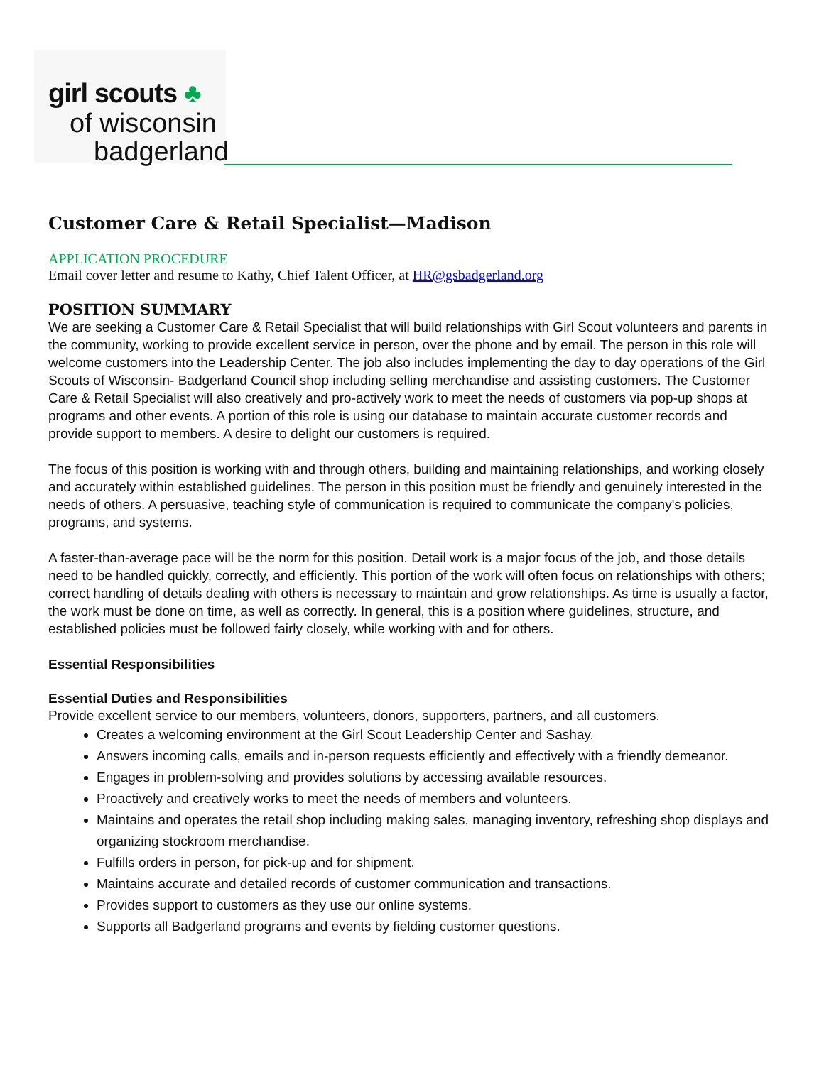girl scouts ♣
of wisconsin
badgerland
Customer Care & Retail Specialist—Madison
APPLICATION PROCEDURE
Email cover letter and resume to Kathy, Chief Talent Officer, at HR@gsbadgerland.org
POSITION SUMMARY
We are seeking a Customer Care & Retail Specialist that will build relationships with Girl Scout volunteers and parents in the community, working to provide excellent service in person, over the phone and by email. The person in this role will welcome customers into the Leadership Center. The job also includes implementing the day to day operations of the Girl Scouts of Wisconsin- Badgerland Council shop including selling merchandise and assisting customers. The Customer Care & Retail Specialist will also creatively and pro-actively work to meet the needs of customers via pop-up shops at programs and other events. A portion of this role is using our database to maintain accurate customer records and provide support to members. A desire to delight our customers is required.
The focus of this position is working with and through others, building and maintaining relationships, and working closely and accurately within established guidelines. The person in this position must be friendly and genuinely interested in the needs of others. A persuasive, teaching style of communication is required to communicate the company's policies, programs, and systems.
A faster-than-average pace will be the norm for this position. Detail work is a major focus of the job, and those details need to be handled quickly, correctly, and efficiently. This portion of the work will often focus on relationships with others; correct handling of details dealing with others is necessary to maintain and grow relationships. As time is usually a factor, the work must be done on time, as well as correctly. In general, this is a position where guidelines, structure, and established policies must be followed fairly closely, while working with and for others.
Essential Responsibilities
Essential Duties and Responsibilities
Provide excellent service to our members, volunteers, donors, supporters, partners, and all customers.
Creates a welcoming environment at the Girl Scout Leadership Center and Sashay.
Answers incoming calls, emails and in-person requests efficiently and effectively with a friendly demeanor.
Engages in problem-solving and provides solutions by accessing available resources.
Proactively and creatively works to meet the needs of members and volunteers.
Maintains and operates the retail shop including making sales, managing inventory, refreshing shop displays and organizing stockroom merchandise.
Fulfills orders in person, for pick-up and for shipment.
Maintains accurate and detailed records of customer communication and transactions.
Provides support to customers as they use our online systems.
Supports all Badgerland programs and events by fielding customer questions.